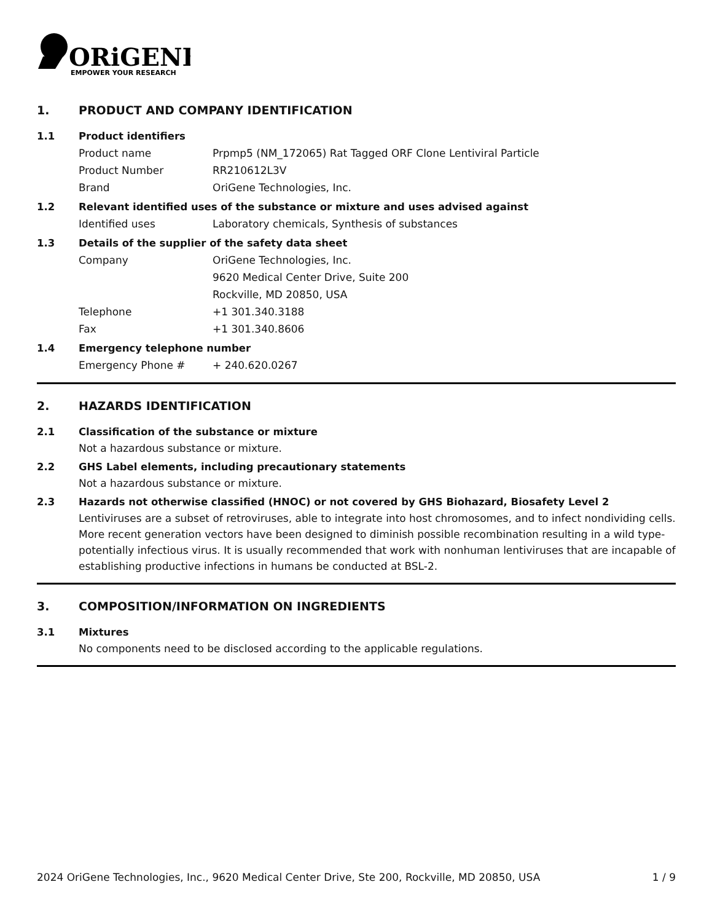ORiGENE
EMPOWER YOUR RESEARCH
1. PRODUCT AND COMPANY IDENTIFICATION
1.1 Product identifiers
Product name Prpmp5 (NM_172065) Rat Tagged ORF Clone Lentiviral Particle
Product Number RR210612L3V
Brand OriGene Technologies, Inc.
1.2 Relevant identified uses of the substance or mixture and uses advised against
Identified uses Laboratory chemicals, Synthesis of substances
1.3 Details of the supplier of the safety data sheet
Company OriGene Technologies, Inc.
9620 Medical Center Drive, Suite 200
Rockville, MD 20850, USA
Telephone +1 301.340.3188
Fax +1 301.340.8606
1.4 Emergency telephone number
Emergency Phone # + 240.620.0267
2. HAZARDS IDENTIFICATION
2.1 Classification of the substance or mixture
Not a hazardous substance or mixture.
2.2 GHS Label elements, including precautionary statements
Not a hazardous substance or mixture.
2.3 Hazards not otherwise classified (HNOC) or not covered by GHS Biohazard, Biosafety Level 2
Lentiviruses are a subset of retroviruses, able to integrate into host chromosomes, and to infect nondividing cells. More recent generation vectors have been designed to diminish possible recombination resulting in a wild type- potentially infectious virus. It is usually recommended that work with nonhuman lentiviruses that are incapable of establishing productive infections in humans be conducted at BSL-2.
3. COMPOSITION/INFORMATION ON INGREDIENTS
3.1 Mixtures
No components need to be disclosed according to the applicable regulations.
2024 OriGene Technologies, Inc., 9620 Medical Center Drive, Ste 200, Rockville, MD 20850, USA 1 / 9